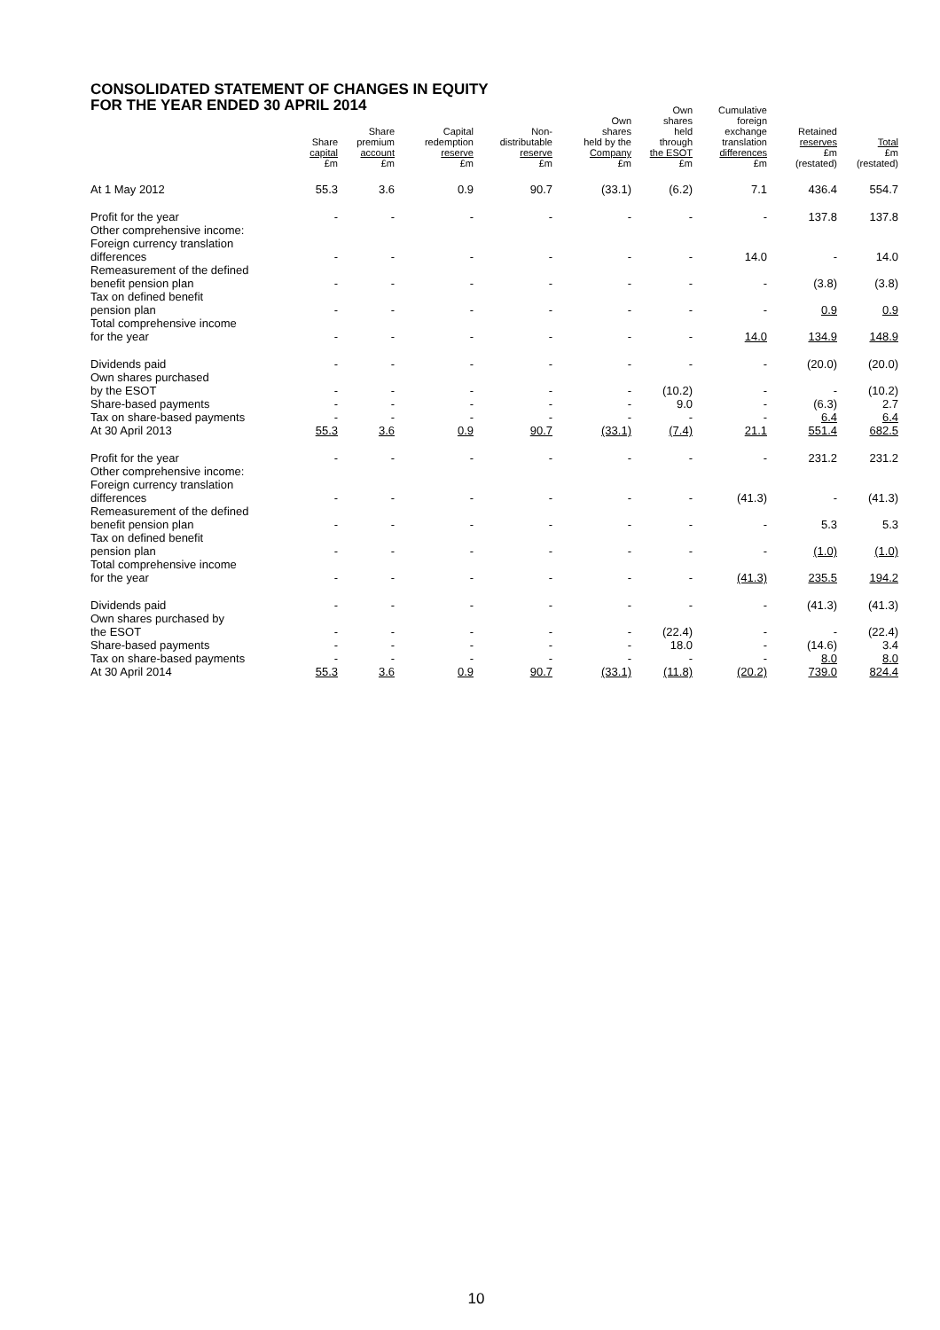CONSOLIDATED STATEMENT OF CHANGES IN EQUITY
FOR THE YEAR ENDED 30 APRIL 2014
| | Share capital £m | Share premium account £m | Capital redemption reserve £m | Non- distributable reserve £m | Own shares held by the Company £m | Own shares held through the ESOT £m | Cumulative foreign exchange translation differences £m | Retained reserves £m (restated) | Total £m (restated) |
| --- | --- | --- | --- | --- | --- | --- | --- | --- | --- |
| At 1 May 2012 | 55.3 | 3.6 | 0.9 | 90.7 | (33.1) | (6.2) | 7.1 | 436.4 | 554.7 |
| Profit for the year | - | - | - | - | - | - | - | 137.8 | 137.8 |
| Other comprehensive income: | | | | | | | | | |
| Foreign currency translation differences | - | - | - | - | - | - | 14.0 | - | 14.0 |
| Remeasurement of the defined benefit pension plan | - | - | - | - | - | - | - | (3.8) | (3.8) |
| Tax on defined benefit pension plan | - | - | - | - | - | - | - | 0.9 | 0.9 |
| Total comprehensive income for the year | - | - | - | - | - | - | 14.0 | 134.9 | 148.9 |
| Dividends paid | - | - | - | - | - | - | - | (20.0) | (20.0) |
| Own shares purchased by the ESOT | - | - | - | - | - | (10.2) | - | - | (10.2) |
| Share-based payments | - | - | - | - | - | 9.0 | - | (6.3) | 2.7 |
| Tax on share-based payments | - | - | - | - | - | - | - | 6.4 | 6.4 |
| At 30 April 2013 | 55.3 | 3.6 | 0.9 | 90.7 | (33.1) | (7.4) | 21.1 | 551.4 | 682.5 |
| Profit for the year | - | - | - | - | - | - | - | 231.2 | 231.2 |
| Other comprehensive income: | | | | | | | | | |
| Foreign currency translation differences | - | - | - | - | - | - | (41.3) | - | (41.3) |
| Remeasurement of the defined benefit pension plan | - | - | - | - | - | - | - | 5.3 | 5.3 |
| Tax on defined benefit pension plan | - | - | - | - | - | - | - | (1.0) | (1.0) |
| Total comprehensive income for the year | - | - | - | - | - | - | (41.3) | 235.5 | 194.2 |
| Dividends paid | - | - | - | - | - | - | - | (41.3) | (41.3) |
| Own shares purchased by the ESOT | - | - | - | - | - | (22.4) | - | - | (22.4) |
| Share-based payments | - | - | - | - | - | 18.0 | - | (14.6) | 3.4 |
| Tax on share-based payments | - | - | - | - | - | - | - | 8.0 | 8.0 |
| At 30 April 2014 | 55.3 | 3.6 | 0.9 | 90.7 | (33.1) | (11.8) | (20.2) | 739.0 | 824.4 |
10